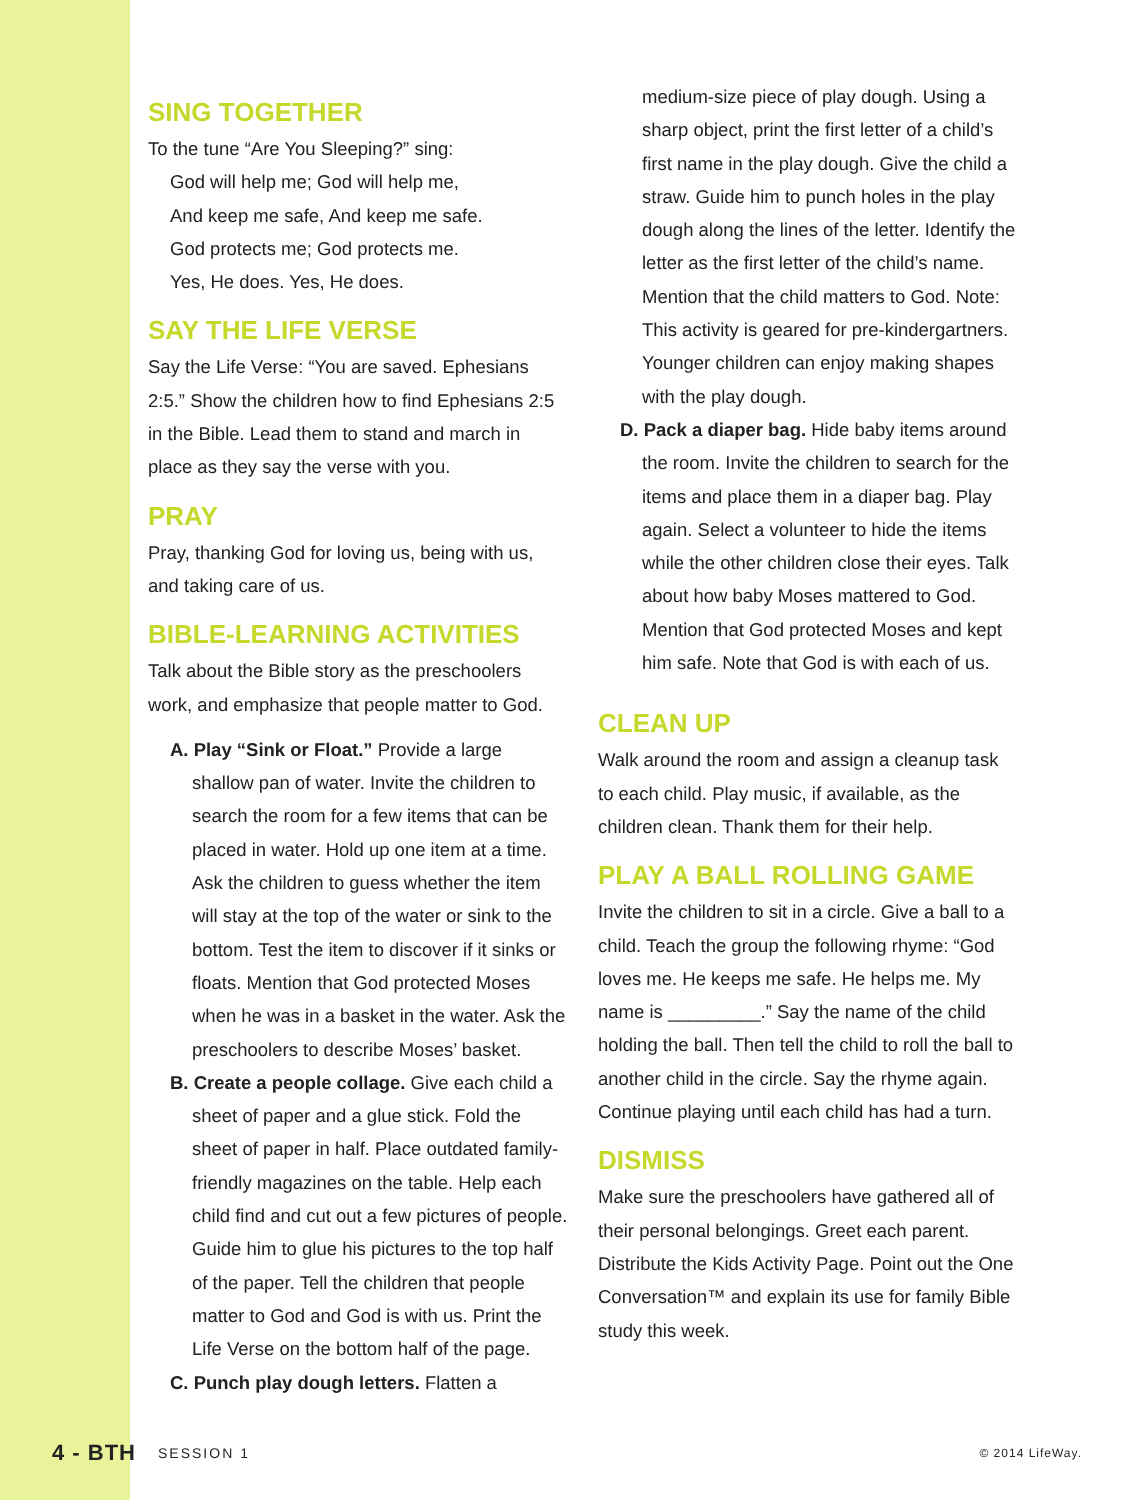SING TOGETHER
To the tune “Are You Sleeping?” sing:
God will help me; God will help me,
And keep me safe, And keep me safe.
God protects me; God protects me.
Yes, He does. Yes, He does.
SAY THE LIFE VERSE
Say the Life Verse: “You are saved. Ephesians 2:5.” Show the children how to find Ephesians 2:5 in the Bible. Lead them to stand and march in place as they say the verse with you.
PRAY
Pray, thanking God for loving us, being with us, and taking care of us.
BIBLE-LEARNING ACTIVITIES
Talk about the Bible story as the preschoolers work, and emphasize that people matter to God.
A. Play “Sink or Float.” Provide a large shallow pan of water. Invite the children to search the room for a few items that can be placed in water. Hold up one item at a time. Ask the children to guess whether the item will stay at the top of the water or sink to the bottom. Test the item to discover if it sinks or floats. Mention that God protected Moses when he was in a basket in the water. Ask the preschoolers to describe Moses’ basket.
B. Create a people collage. Give each child a sheet of paper and a glue stick. Fold the sheet of paper in half. Place outdated family-friendly magazines on the table. Help each child find and cut out a few pictures of people. Guide him to glue his pictures to the top half of the paper. Tell the children that people matter to God and God is with us. Print the Life Verse on the bottom half of the page.
C. Punch play dough letters. Flatten a
medium-size piece of play dough. Using a sharp object, print the first letter of a child’s first name in the play dough. Give the child a straw. Guide him to punch holes in the play dough along the lines of the letter. Identify the letter as the first letter of the child’s name. Mention that the child matters to God. Note: This activity is geared for pre-kindergartners. Younger children can enjoy making shapes with the play dough.
D. Pack a diaper bag. Hide baby items around the room. Invite the children to search for the items and place them in a diaper bag. Play again. Select a volunteer to hide the items while the other children close their eyes. Talk about how baby Moses mattered to God. Mention that God protected Moses and kept him safe. Note that God is with each of us.
CLEAN UP
Walk around the room and assign a cleanup task to each child. Play music, if available, as the children clean. Thank them for their help.
PLAY A BALL ROLLING GAME
Invite the children to sit in a circle. Give a ball to a child. Teach the group the following rhyme: “God loves me. He keeps me safe. He helps me. My name is _________.” Say the name of the child holding the ball. Then tell the child to roll the ball to another child in the circle. Say the rhyme again. Continue playing until each child has had a turn.
DISMISS
Make sure the preschoolers have gathered all of their personal belongings. Greet each parent. Distribute the Kids Activity Page. Point out the One Conversation™ and explain its use for family Bible study this week.
4 - BTH SESSION 1 © 2014 LifeWay.